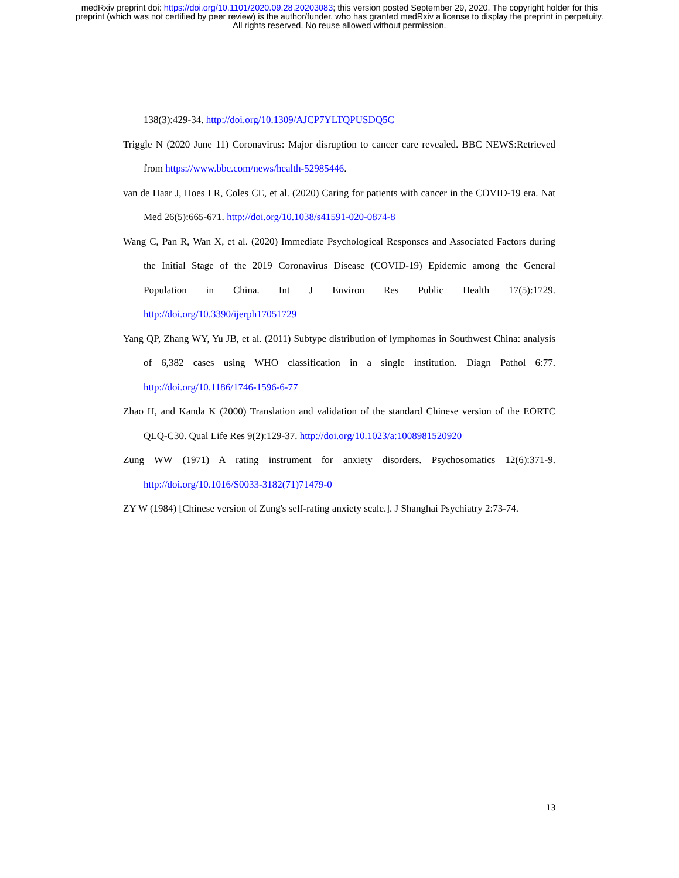medRxiv preprint doi: https://doi.org/10.1101/2020.09.28.20203083; this version posted September 29, 2020. The copyright holder for this
preprint (which was not certified by peer review) is the author/funder, who has granted medRxiv a license to display the preprint in perpetuity.
All rights reserved. No reuse allowed without permission.
138(3):429-34. http://doi.org/10.1309/AJCP7YLTQPUSDQ5C
Triggle N (2020 June 11) Coronavirus: Major disruption to cancer care revealed. BBC NEWS:Retrieved from https://www.bbc.com/news/health-52985446.
van de Haar J, Hoes LR, Coles CE, et al. (2020) Caring for patients with cancer in the COVID-19 era. Nat Med 26(5):665-671. http://doi.org/10.1038/s41591-020-0874-8
Wang C, Pan R, Wan X, et al. (2020) Immediate Psychological Responses and Associated Factors during the Initial Stage of the 2019 Coronavirus Disease (COVID-19) Epidemic among the General Population in China. Int J Environ Res Public Health 17(5):1729. http://doi.org/10.3390/ijerph17051729
Yang QP, Zhang WY, Yu JB, et al. (2011) Subtype distribution of lymphomas in Southwest China: analysis of 6,382 cases using WHO classification in a single institution. Diagn Pathol 6:77. http://doi.org/10.1186/1746-1596-6-77
Zhao H, and Kanda K (2000) Translation and validation of the standard Chinese version of the EORTC QLQ-C30. Qual Life Res 9(2):129-37. http://doi.org/10.1023/a:1008981520920
Zung WW (1971) A rating instrument for anxiety disorders. Psychosomatics 12(6):371-9. http://doi.org/10.1016/S0033-3182(71)71479-0
ZY W (1984) [Chinese version of Zung's self-rating anxiety scale.]. J Shanghai Psychiatry 2:73-74.
13